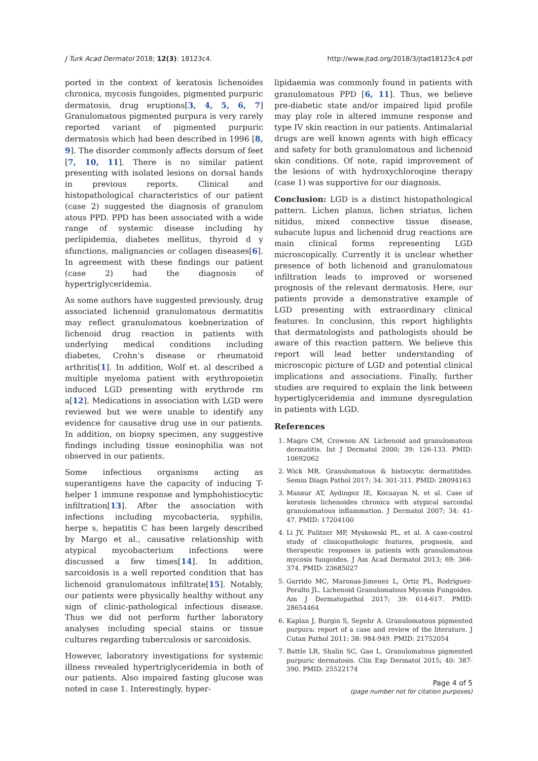J Turk Acad Dermatol 2018; 12(3): 18123c4. http://www.jtad.org/2018/3/jtad18123c4.pdf
ported in the context of keratosis lichenoides chronica, mycosis fungoides, pigmented purpuric dermatosis, drug eruptions[3, 4, 5, 6, 7] Granulomatous pigmented purpura is very rarely reported variant of pigmented purpuric dermatosis which had been described in 1996 [8, 9]. The disorder commonly affects dorsum of feet [7, 10, 11]. There is no similar patient presenting with isolated lesions on dorsal hands in previous reports. Clinical and histopathological characteristics of our patient (case 2) suggested the diagnosis of granulom atous PPD. PPD has been associated with a wide range of systemic disease including hy perlipidemia, diabetes mellitus, thyroid d y sfunctions, malignancies or collagen diseases[6]. In agreement with these findings our patient (case 2) had the diagnosis of hypertriglyceridemia.
As some authors have suggested previously, drug associated lichenoid granulomatous dermatitis may reflect granulomatous koebnerization of lichenoid drug reaction in patients with underlying medical conditions including diabetes, Crohn’s disease or rheumatoid arthritis[1]. In addition, Wolf et. al described a multiple myeloma patient with erythropoietin induced LGD presenting with erythrode rm a[12]. Medications in association with LGD were reviewed but we were unable to identify any evidence for causative drug use in our patients. In addition, on biopsy specimen, any suggestive findings including tissue eosinophilia was not observed in our patients.
Some infectious organisms acting as superantigens have the capacity of inducing T-helper 1 immune response and lymphohistiocytic infiltration[13]. After the association with infections including mycobacteria, syphilis, herpe s, hepatitis C has been largely described by Margo et al., causative relationship with atypical mycobacterium infections were discussed a few times[14]. In addition, sarcoidosis is a well reported condition that has lichenoid granulomatous infiltrate[15]. Notably, our patients were physically healthy without any sign of clinic-pathological infectious disease. Thus we did not perform further laboratory analyses including special stains or tissue cultures regarding tuberculosis or sarcoidosis.
However, laboratory investigations for systemic illness revealed hypertriglyceridemia in both of our patients. Also impaired fasting glucose was noted in case 1. Interestingly, hyper-
lipidaemia was commonly found in patients with granulomatous PPD [6, 11]. Thus, we believe pre-diabetic state and/or impaired lipid profile may play role in altered immune response and type IV skin reaction in our patients. Antimalarial drugs are well known agents with high efficacy and safety for both granulomatous and lichenoid skin conditions. Of note, rapid improvement of the lesions of with hydroxychloroqine therapy (case 1) was supportive for our diagnosis.
Conclusion: LGD is a distinct histopathological pattern. Lichen planus, lichen striatus, lichen nitidus, mixed connective tissue disease, subacute lupus and lichenoid drug reactions are main clinical forms representing LGD microscopically. Currently it is unclear whether presence of both lichenoid and granulomatous infiltration leads to improved or worsened prognosis of the relevant dermatosis. Here, our patients provide a demonstrative example of LGD presenting with extraordinary clinical features. In conclusion, this report highlights that dermatologists and pathologists should be aware of this reaction pattern. We believe this report will lead better understanding of microscopic picture of LGD and potential clinical implications and associations. Finally, further studies are required to explain the link between hypertiglyceridemia and immune dysregulation in patients with LGD.
References
1. Magro CM, Crowson AN. Lichenoid and granulomatous dermatitis. Int J Dermatol 2000; 39: 126-133. PMID: 10692062
2. Wick MR. Granulomatous & histiocytic dermatitides. Semin Diagn Pathol 2017; 34: 301-311. PMID: 28094163
3. Mansur AT, Aydingoz IE, Kocaayan N, et al. Case of keratosis lichenoides chronica with atypical sarcoidal granulomatous inflammation. J Dermatol 2007; 34: 41-47. PMID: 17204100
4. Li JY, Pulitzer MP, Myskowski PL, et al. A case-control study of clinicopathologic features, prognosis, and therapeutic responses in patients with granulomatous mycosis fungoides. J Am Acad Dermatol 2013; 69: 366-374. PMID: 23685027
5. Garrido MC, Maronas-Jimenez L, Ortiz PL, Rodriguez-Peralto JL. Lichenoid Granulomatous Mycosis Fungoides. Am J Dermatopathol 2017; 39: 614-617. PMID: 28654464
6. Kaplan J, Burgin S, Sepehr A. Granulomatous pigmented purpura: report of a case and review of the literature. J Cutan Pathol 2011; 38: 984-949. PMID: 21752054
7. Battle LR, Shalin SC, Gao L. Granulomatous pigmented purpuric dermatosis. Clin Exp Dermatol 2015; 40: 387-390. PMID: 25522174
Page 4 of 5
(page number not for citation purposes)